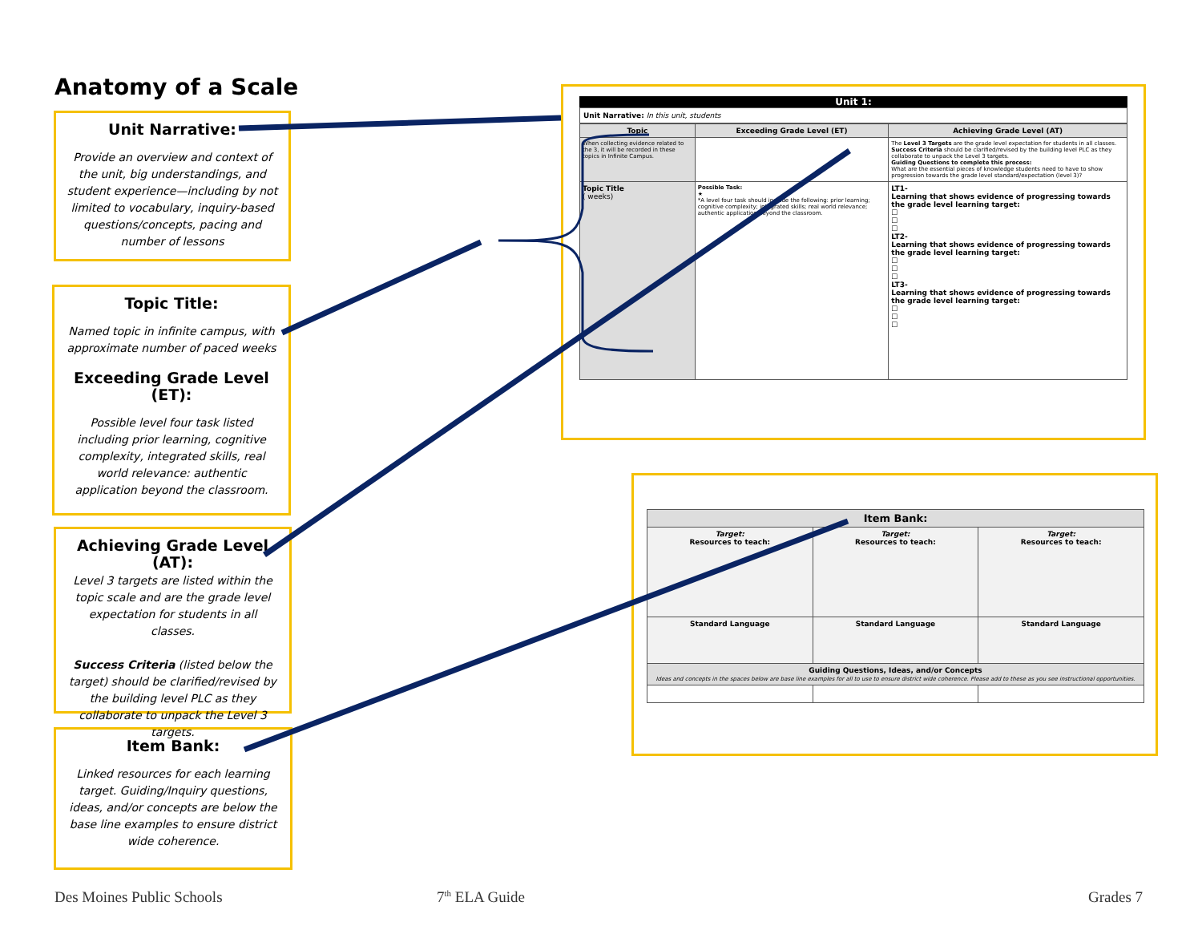Anatomy of a Scale
Unit Narrative:
Provide an overview and context of the unit, big understandings, and student experience—including by not limited to vocabulary, inquiry-based questions/concepts, pacing and number of lessons
Topic Title:
Named topic in infinite campus, with approximate number of paced weeks
Exceeding Grade Level (ET):
Possible level four task listed including prior learning, cognitive complexity, integrated skills, real world relevance: authentic application beyond the classroom.
Achieving Grade Level (AT):
Level 3 targets are listed within the topic scale and are the grade level expectation for students in all classes.
Success Criteria (listed below the target) should be clarified/revised by the building level PLC as they collaborate to unpack the Level 3 targets.
Item Bank:
Linked resources for each learning target. Guiding/Inquiry questions, ideas, and/or concepts are below the base line examples to ensure district wide coherence.
Unit 1:
Unit Narrative: In this unit, students
| Topic | Exceeding Grade Level (ET) | Achieving Grade Level (AT) |
| --- | --- | --- |
| When collecting evidence related to the 3, it will be recorded in these topics in Infinite Campus. | | The Level 3 Targets are the grade level expectation for students in all classes. Success Criteria should be clarified/revised by the building level PLC as they collaborate to unpack the Level 3 targets. Guiding Questions to complete this process: What are the essential pieces of knowledge students need to have to show progression towards the grade level standard/expectation (level 3)? |
| Topic Title ( weeks) | Possible Task: ★ *A level four task should include the following: prior learning; cognitive complexity; integrated skills; real world relevance; authentic application beyond the classroom. | LT1- Learning that shows evidence of progressing towards the grade level learning target: ☐ ☐ ☐ LT2- Learning that shows evidence of progressing towards the grade level learning target: ☐ ☐ ☐ LT3- Learning that shows evidence of progressing towards the grade level learning target: ☐ ☐ ☐ |
| Item Bank: | | |
| --- | --- | --- |
| Target: Resources to teach: | Target: Resources to teach: | Target: Resources to teach: |
| Standard Language | Standard Language | Standard Language |
| Guiding Questions, Ideas, and/or Concepts Ideas and concepts in the spaces below are base line examples for all to use to ensure district wide coherence. Please add to these as you see instructional opportunities. | | |
Des Moines Public Schools 7<sup>th</sup> ELA Guide Grades 7